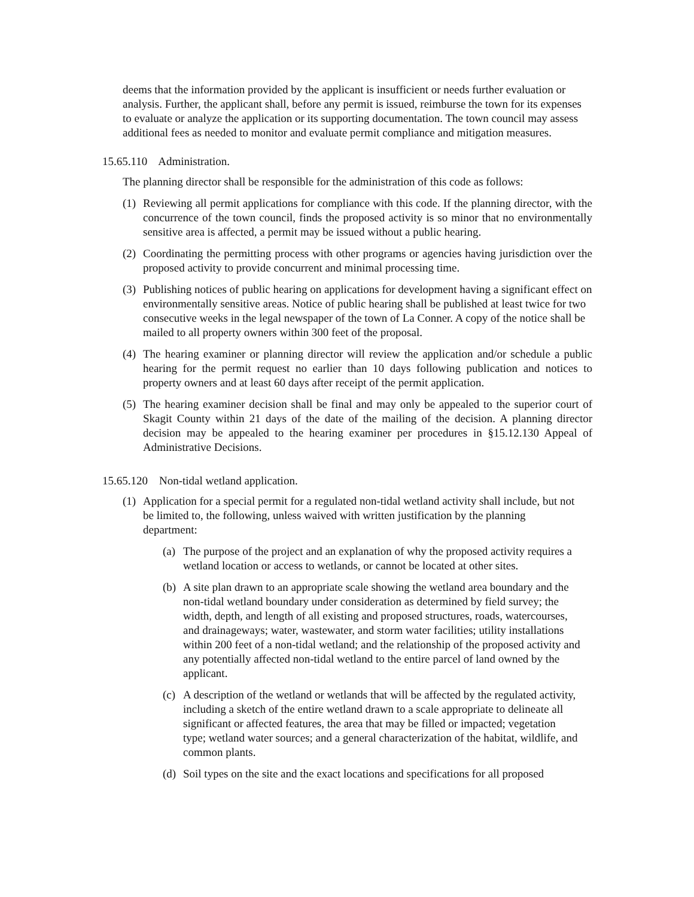deems that the information provided by the applicant is insufficient or needs further evaluation or analysis. Further, the applicant shall, before any permit is issued, reimburse the town for its expenses to evaluate or analyze the application or its supporting documentation. The town council may assess additional fees as needed to monitor and evaluate permit compliance and mitigation measures.
15.65.110 Administration.
The planning director shall be responsible for the administration of this code as follows:
(1) Reviewing all permit applications for compliance with this code. If the planning director, with the concurrence of the town council, finds the proposed activity is so minor that no environmentally sensitive area is affected, a permit may be issued without a public hearing.
(2) Coordinating the permitting process with other programs or agencies having jurisdiction over the proposed activity to provide concurrent and minimal processing time.
(3) Publishing notices of public hearing on applications for development having a significant effect on environmentally sensitive areas. Notice of public hearing shall be published at least twice for two consecutive weeks in the legal newspaper of the town of La Conner. A copy of the notice shall be mailed to all property owners within 300 feet of the proposal.
(4) The hearing examiner or planning director will review the application and/or schedule a public hearing for the permit request no earlier than 10 days following publication and notices to property owners and at least 60 days after receipt of the permit application.
(5) The hearing examiner decision shall be final and may only be appealed to the superior court of Skagit County within 21 days of the date of the mailing of the decision. A planning director decision may be appealed to the hearing examiner per procedures in §15.12.130 Appeal of Administrative Decisions.
15.65.120 Non-tidal wetland application.
(1) Application for a special permit for a regulated non-tidal wetland activity shall include, but not be limited to, the following, unless waived with written justification by the planning department:
(a) The purpose of the project and an explanation of why the proposed activity requires a wetland location or access to wetlands, or cannot be located at other sites.
(b) A site plan drawn to an appropriate scale showing the wetland area boundary and the non-tidal wetland boundary under consideration as determined by field survey; the width, depth, and length of all existing and proposed structures, roads, watercourses, and drainageways; water, wastewater, and storm water facilities; utility installations within 200 feet of a non-tidal wetland; and the relationship of the proposed activity and any potentially affected non-tidal wetland to the entire parcel of land owned by the applicant.
(c) A description of the wetland or wetlands that will be affected by the regulated activity, including a sketch of the entire wetland drawn to a scale appropriate to delineate all significant or affected features, the area that may be filled or impacted; vegetation type; wetland water sources; and a general characterization of the habitat, wildlife, and common plants.
(d) Soil types on the site and the exact locations and specifications for all proposed